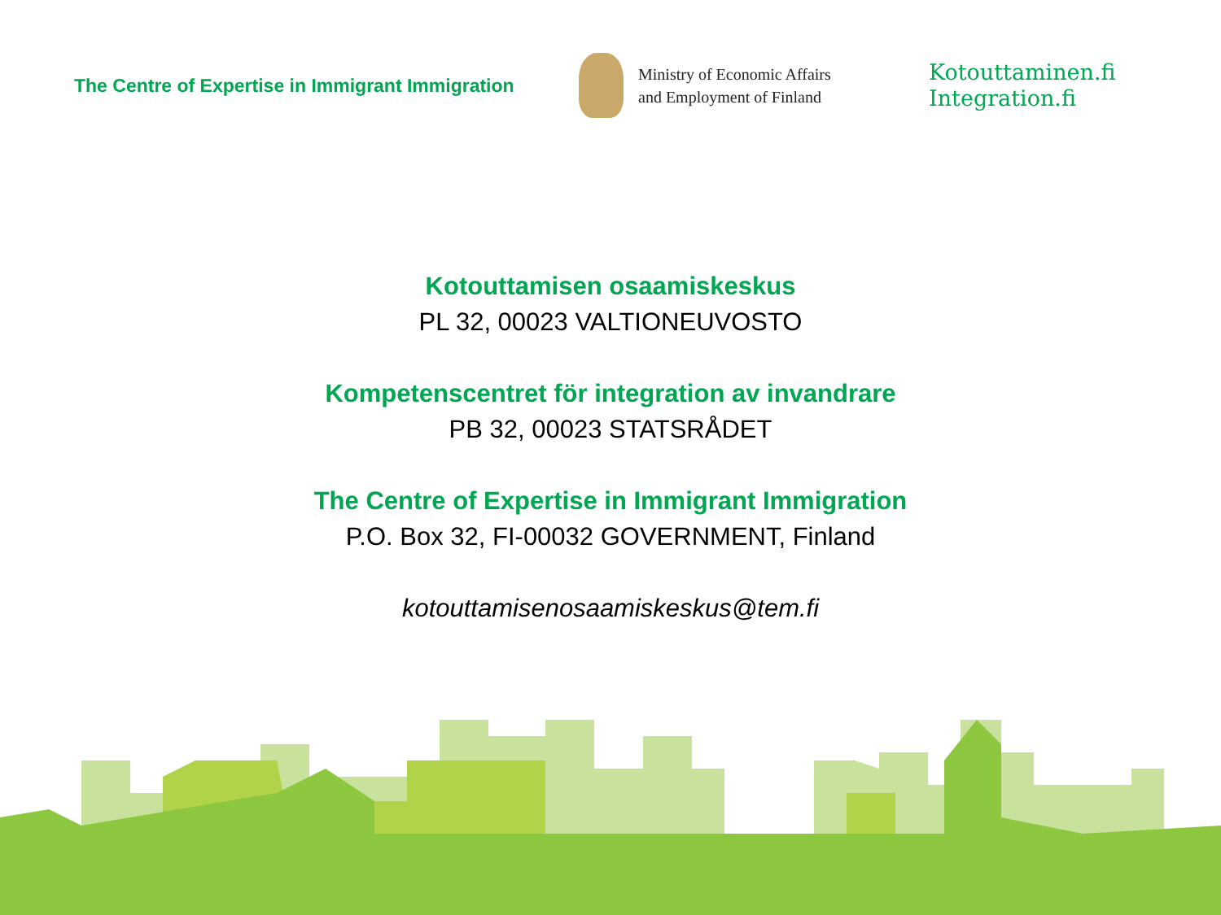The Centre of Expertise in Immigrant Immigration
Ministry of Economic Affairs
and Employment of Finland
Kotouttaminen.fi
Integration.fi
Kotouttamisen osaamiskeskus
PL 32, 00023 VALTIONEUVOSTO
Kompetenscentret för integration av invandrare
PB 32, 00023 STATSRÅDET
The Centre of Expertise in Immigrant Immigration
P.O. Box 32, FI-00032 GOVERNMENT, Finland
kotouttamisenosaamiskeskus@tem.fi